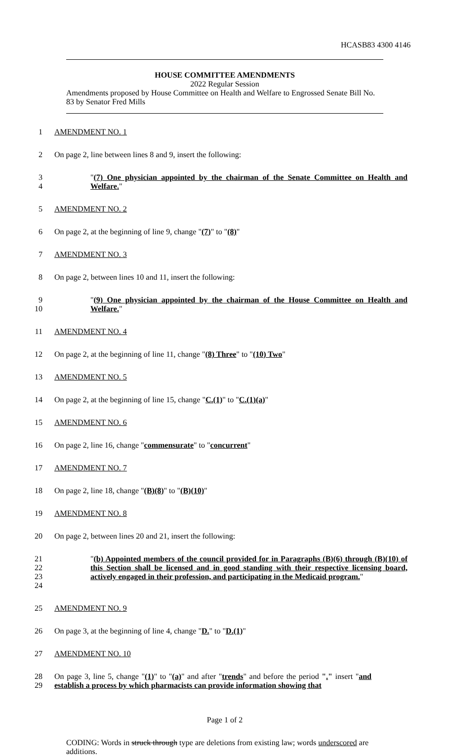HCASB83 4300 4146
HOUSE COMMITTEE AMENDMENTS
2022 Regular Session
Amendments proposed by House Committee on Health and Welfare to Engrossed Senate Bill No. 83 by Senator Fred Mills
1 AMENDMENT NO. 1
2 On page 2, line between lines 8 and 9, insert the following:
3
4
"(7) One physician appointed by the chairman of the Senate Committee on Health and Welfare."
5 AMENDMENT NO. 2
6 On page 2, at the beginning of line 9, change "(7)" to "(8)"
7 AMENDMENT NO. 3
8 On page 2, between lines 10 and 11, insert the following:
9
10
"(9) One physician appointed by the chairman of the House Committee on Health and Welfare."
11 AMENDMENT NO. 4
12 On page 2, at the beginning of line 11, change "(8) Three" to "(10) Two"
13 AMENDMENT NO. 5
14 On page 2, at the beginning of line 15, change "C.(1)" to "C.(1)(a)"
15 AMENDMENT NO. 6
16 On page 2, line 16, change "commensurate" to "concurrent"
17 AMENDMENT NO. 7
18 On page 2, line 18, change "(B)(8)" to "(B)(10)"
19 AMENDMENT NO. 8
20 On page 2, between lines 20 and 21, insert the following:
21
22
23
24
"(b) Appointed members of the council provided for in Paragraphs (B)(6) through (B)(10) of this Section shall be licensed and in good standing with their respective licensing board, actively engaged in their profession, and participating in the Medicaid program."
25 AMENDMENT NO. 9
26 On page 3, at the beginning of line 4, change "D." to "D.(1)"
27 AMENDMENT NO. 10
28
29
On page 3, line 5, change "(1)" to "(a)" and after "trends" and before the period "." insert "and establish a process by which pharmacists can provide information showing that
Page 1 of 2
CODING: Words in struck through type are deletions from existing law; words underscored are additions.